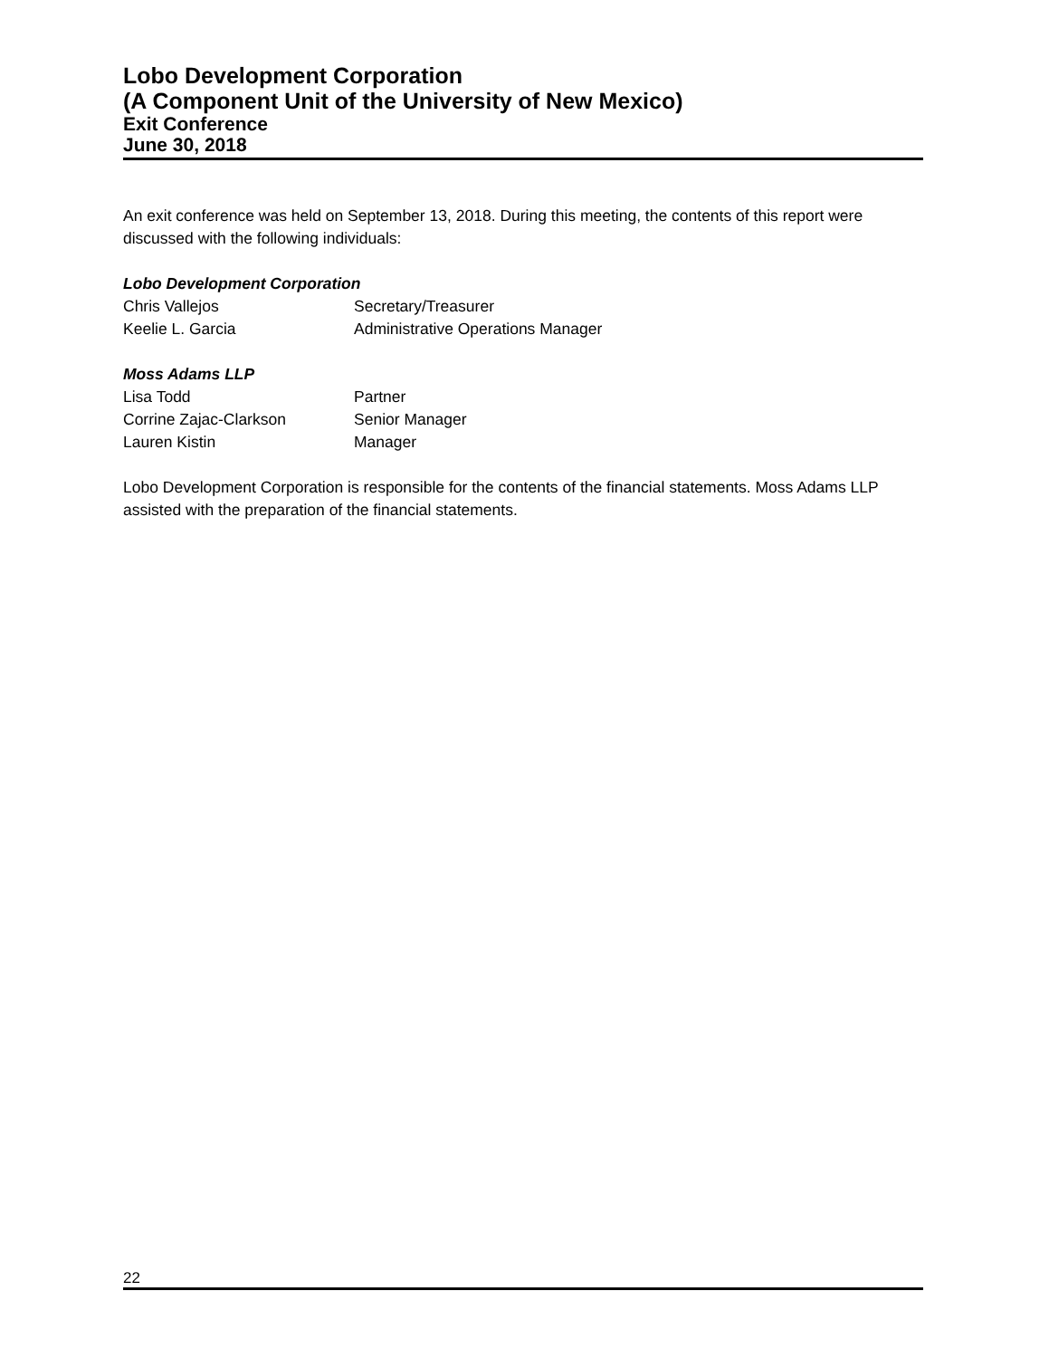Lobo Development Corporation
(A Component Unit of the University of New Mexico)
Exit Conference
June 30, 2018
An exit conference was held on September 13, 2018. During this meeting, the contents of this report were discussed with the following individuals:
Lobo Development Corporation
Chris Vallejos Secretary/Treasurer
Keelie L. Garcia Administrative Operations Manager
Moss Adams LLP
Lisa Todd Partner
Corrine Zajac-Clarkson Senior Manager
Lauren Kistin Manager
Lobo Development Corporation is responsible for the contents of the financial statements. Moss Adams LLP assisted with the preparation of the financial statements.
22